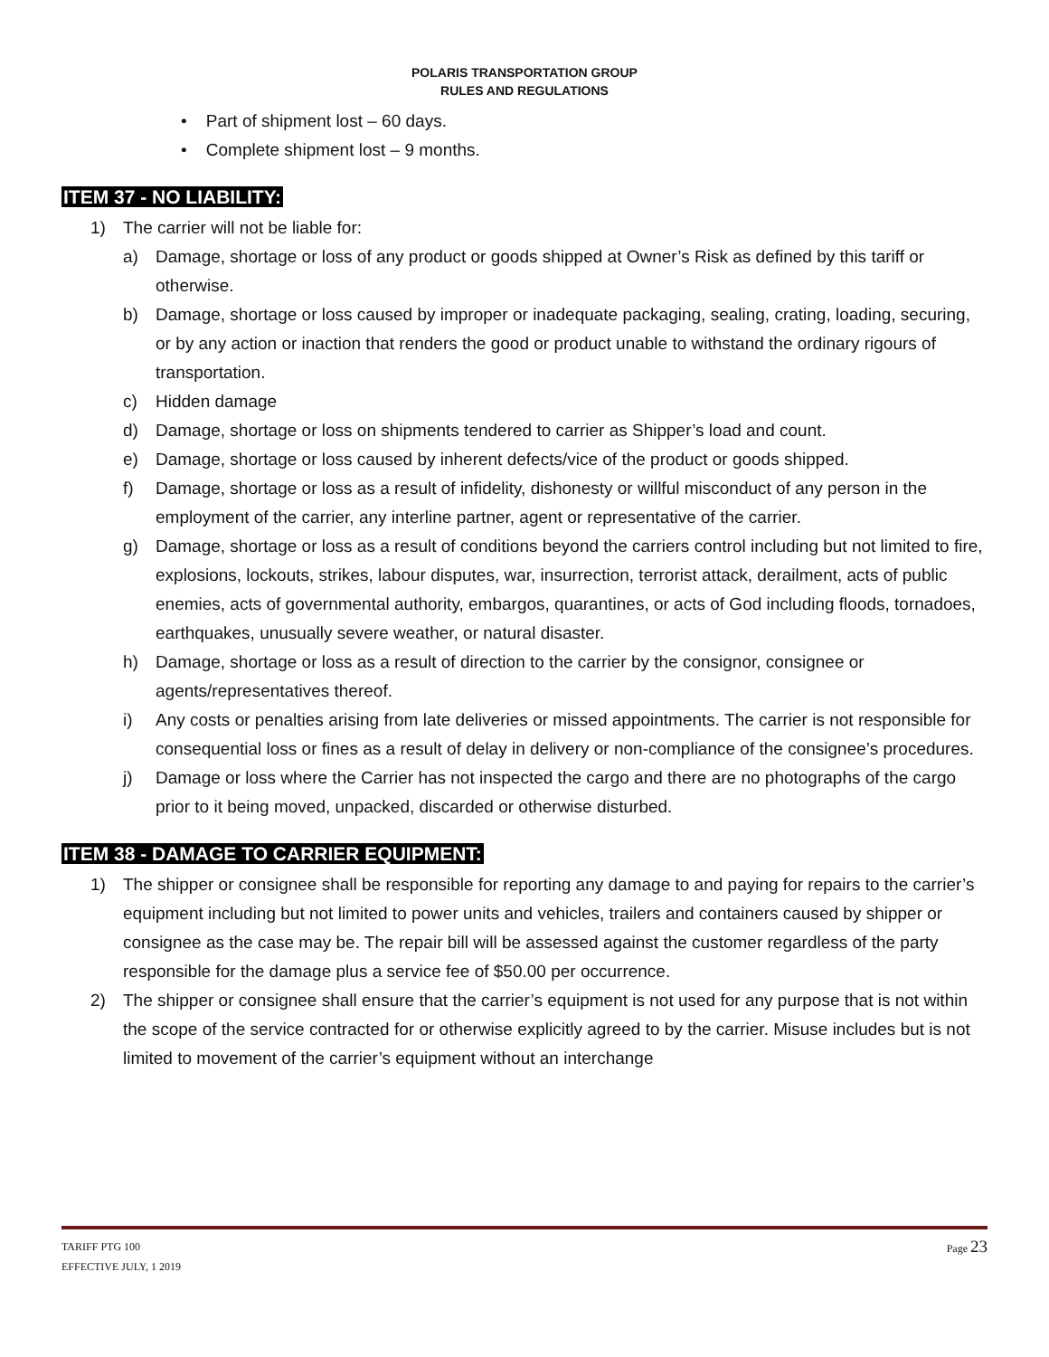POLARIS TRANSPORTATION GROUP
RULES AND REGULATIONS
• Part of shipment lost – 60 days.
• Complete shipment lost – 9 months.
ITEM 37 - NO LIABILITY:
1) The carrier will not be liable for:
a) Damage, shortage or loss of any product or goods shipped at Owner’s Risk as defined by this tariff or otherwise.
b) Damage, shortage or loss caused by improper or inadequate packaging, sealing, crating, loading, securing, or by any action or inaction that renders the good or product unable to withstand the ordinary rigours of transportation.
c) Hidden damage
d) Damage, shortage or loss on shipments tendered to carrier as Shipper’s load and count.
e) Damage, shortage or loss caused by inherent defects/vice of the product or goods shipped.
f) Damage, shortage or loss as a result of infidelity, dishonesty or willful misconduct of any person in the employment of the carrier, any interline partner, agent or representative of the carrier.
g) Damage, shortage or loss as a result of conditions beyond the carriers control including but not limited to fire, explosions, lockouts, strikes, labour disputes, war, insurrection, terrorist attack, derailment, acts of public enemies, acts of governmental authority, embargos, quarantines, or acts of God including floods, tornadoes, earthquakes, unusually severe weather, or natural disaster.
h) Damage, shortage or loss as a result of direction to the carrier by the consignor, consignee or agents/representatives thereof.
i) Any costs or penalties arising from late deliveries or missed appointments. The carrier is not responsible for consequential loss or fines as a result of delay in delivery or non-compliance of the consignee’s procedures.
j) Damage or loss where the Carrier has not inspected the cargo and there are no photographs of the cargo prior to it being moved, unpacked, discarded or otherwise disturbed.
ITEM 38 - DAMAGE TO CARRIER EQUIPMENT:
1) The shipper or consignee shall be responsible for reporting any damage to and paying for repairs to the carrier’s equipment including but not limited to power units and vehicles, trailers and containers caused by shipper or consignee as the case may be. The repair bill will be assessed against the customer regardless of the party responsible for the damage plus a service fee of $50.00 per occurrence.
2) The shipper or consignee shall ensure that the carrier’s equipment is not used for any purpose that is not within the scope of the service contracted for or otherwise explicitly agreed to by the carrier. Misuse includes but is not limited to movement of the carrier’s equipment without an interchange
Page 23 TARIFF PTG 100
EFFECTIVE JULY, 1 2019